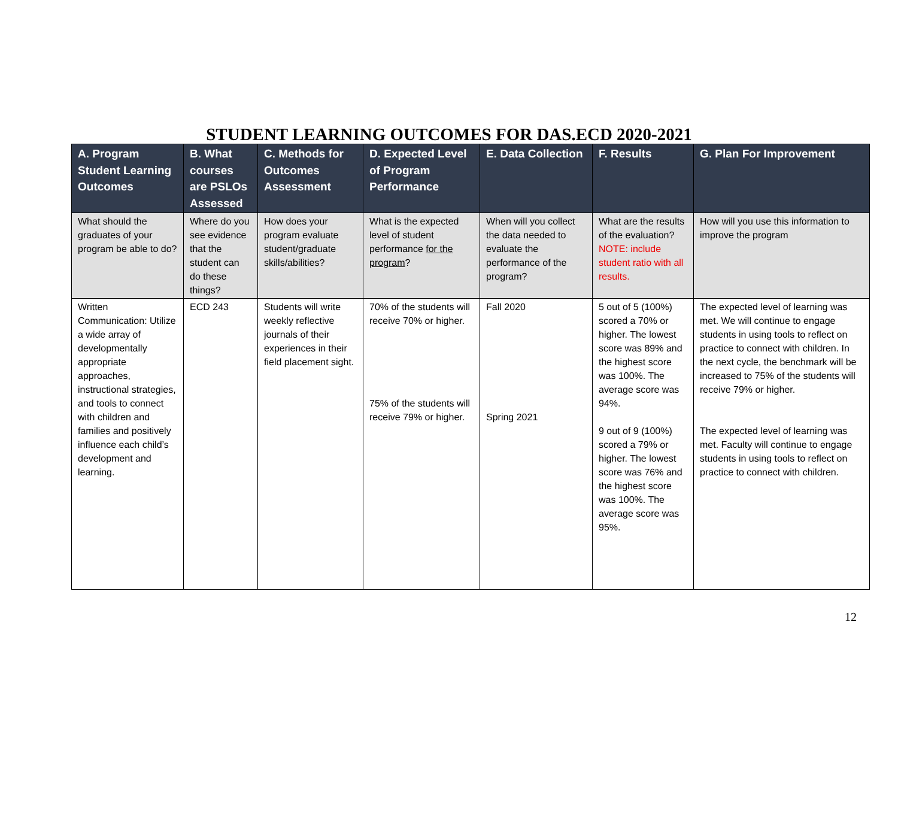STUDENT LEARNING OUTCOMES FOR DAS.ECD 2020-2021
| A. Program Student Learning Outcomes | B. What courses are PSLOs Assessed | C. Methods for Outcomes Assessment | D. Expected Level of Program Performance | E. Data Collection | F. Results | G. Plan For Improvement |
| --- | --- | --- | --- | --- | --- | --- |
| What should the graduates of your program be able to do? | Where do you see evidence that the student can do these things? | How does your program evaluate student/graduate skills/abilities? | What is the expected level of student performance for the program ? | When will you collect the data needed to evaluate the performance of the program? | What are the results of the evaluation? NOTE: include student ratio with all results. | How will you use this information to improve the program |
| Written Communication: Utilize a wide array of developmentally appropriate approaches, instructional strategies, and tools to connect with children and families and positively influence each child’s development and learning. | ECD 243 | Students will write weekly reflective journals of their experiences in their field placement sight. | 70% of the students will receive 70% or higher. 75% of the students will receive 79% or higher. | Fall 2020 Spring 2021 | 5 out of 5 (100%) scored a 70% or higher. The lowest score was 89% and the highest score was 100%. The average score was 94%. 9 out of 9 (100%) scored a 79% or higher. The lowest score was 76% and the highest score was 100%. The average score was 95%. | The expected level of learning was met. We will continue to engage students in using tools to reflect on practice to connect with children. In the next cycle, the benchmark will be increased to 75% of the students will receive 79% or higher. The expected level of learning was met. Faculty will continue to engage students in using tools to reflect on practice to connect with children. |
12